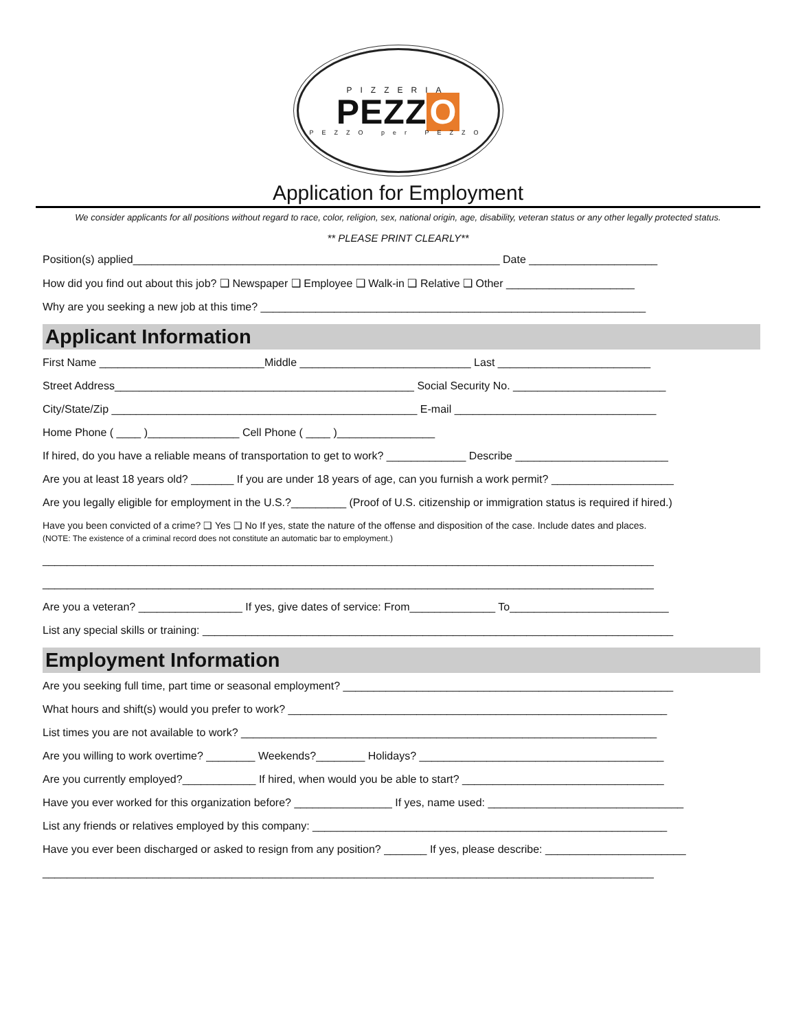PIZZERIA
PEZZ O
PEZZO per PEZZO
Application for Employment
We consider applicants for all positions without regard to race, color, religion, sex, national origin, age, disability, veteran status or any other legally protected status.
** PLEASE PRINT CLEARLY**
Position(s) applied____________________________________________________________ Date _____________________
How did you find out about this job? ❑ Newspaper ❑ Employee ❑ Walk-in ❑ Relative ❑ Other _____________________
Why are you seeking a new job at this time? _______________________________________________________________
Applicant Information
First Name ___________________________Middle ____________________________ Last _________________________
Street Address_________________________________________________ Social Security No. _________________________
City/State/Zip __________________________________________________ E-mail _________________________________
Home Phone ( ____ )_______________ Cell Phone ( ____ )________________
If hired, do you have a reliable means of transportation to get to work? _____________ Describe _________________________
Are you at least 18 years old? _______ If you are under 18 years of age, can you furnish a work permit? ____________________
Are you legally eligible for employment in the U.S.?_________ (Proof of U.S. citizenship or immigration status is required if hired.)
Have you been convicted of a crime? ❑ Yes ❑ No If yes, state the nature of the offense and disposition of the case. Include dates and places.
(NOTE: The existence of a criminal record does not constitute an automatic bar to employment.)
____________________________________________________________________________________________________
____________________________________________________________________________________________________
Are you a veteran? _________________ If yes, give dates of service: From______________ To__________________________
List any special skills or training: _____________________________________________________________________________
Employment Information
Are you seeking full time, part time or seasonal employment? ______________________________________________________
What hours and shift(s) would you prefer to work? ______________________________________________________________
List times you are not available to work? ____________________________________________________________________
Are you willing to work overtime? ________ Weekends?________ Holidays? ________________________________________
Are you currently employed?____________ If hired, when would you be able to start? _________________________________
Have you ever worked for this organization before? ________________ If yes, name used: ________________________________
List any friends or relatives employed by this company: __________________________________________________________
Have you ever been discharged or asked to resign from any position? _______ If yes, please describe: _______________________
____________________________________________________________________________________________________